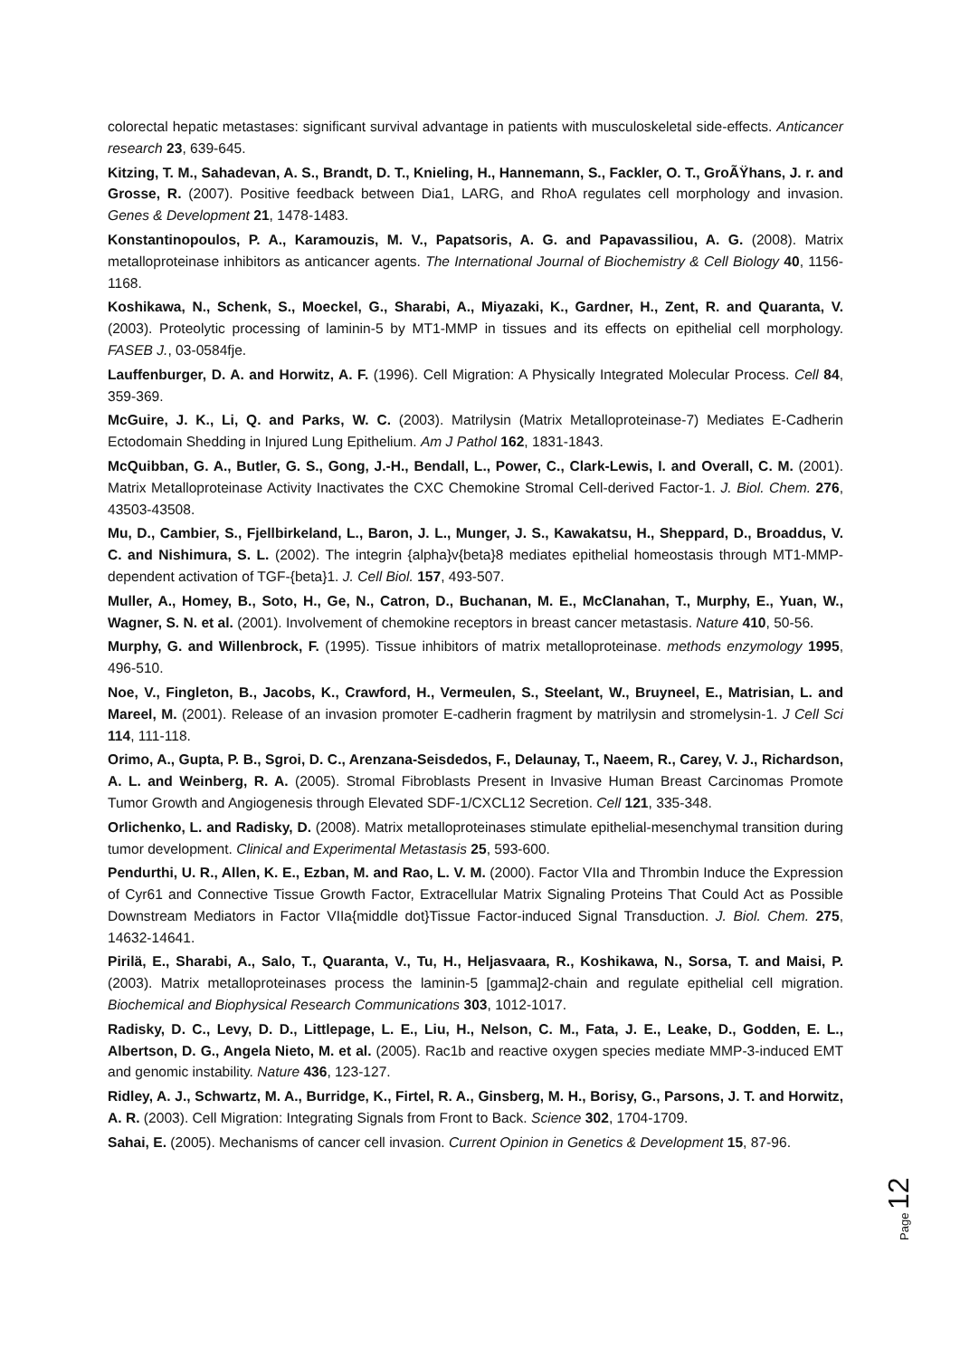colorectal hepatic metastases: significant survival advantage in patients with musculoskeletal side-effects. Anticancer research 23, 639-645.
Kitzing, T. M., Sahadevan, A. S., Brandt, D. T., Knieling, H., Hannemann, S., Fackler, O. T., GroÃŸhans, J. r. and Grosse, R. (2007). Positive feedback between Dia1, LARG, and RhoA regulates cell morphology and invasion. Genes & Development 21, 1478-1483.
Konstantinopoulos, P. A., Karamouzis, M. V., Papatsoris, A. G. and Papavassiliou, A. G. (2008). Matrix metalloproteinase inhibitors as anticancer agents. The International Journal of Biochemistry & Cell Biology 40, 1156-1168.
Koshikawa, N., Schenk, S., Moeckel, G., Sharabi, A., Miyazaki, K., Gardner, H., Zent, R. and Quaranta, V. (2003). Proteolytic processing of laminin-5 by MT1-MMP in tissues and its effects on epithelial cell morphology. FASEB J., 03-0584fje.
Lauffenburger, D. A. and Horwitz, A. F. (1996). Cell Migration: A Physically Integrated Molecular Process. Cell 84, 359-369.
McGuire, J. K., Li, Q. and Parks, W. C. (2003). Matrilysin (Matrix Metalloproteinase-7) Mediates E-Cadherin Ectodomain Shedding in Injured Lung Epithelium. Am J Pathol 162, 1831-1843.
McQuibban, G. A., Butler, G. S., Gong, J.-H., Bendall, L., Power, C., Clark-Lewis, I. and Overall, C. M. (2001). Matrix Metalloproteinase Activity Inactivates the CXC Chemokine Stromal Cell-derived Factor-1. J. Biol. Chem. 276, 43503-43508.
Mu, D., Cambier, S., Fjellbirkeland, L., Baron, J. L., Munger, J. S., Kawakatsu, H., Sheppard, D., Broaddus, V. C. and Nishimura, S. L. (2002). The integrin {alpha}v{beta}8 mediates epithelial homeostasis through MT1-MMP-dependent activation of TGF-{beta}1. J. Cell Biol. 157, 493-507.
Muller, A., Homey, B., Soto, H., Ge, N., Catron, D., Buchanan, M. E., McClanahan, T., Murphy, E., Yuan, W., Wagner, S. N. et al. (2001). Involvement of chemokine receptors in breast cancer metastasis. Nature 410, 50-56.
Murphy, G. and Willenbrock, F. (1995). Tissue inhibitors of matrix metalloproteinase. methods enzymology 1995, 496-510.
Noe, V., Fingleton, B., Jacobs, K., Crawford, H., Vermeulen, S., Steelant, W., Bruyneel, E., Matrisian, L. and Mareel, M. (2001). Release of an invasion promoter E-cadherin fragment by matrilysin and stromelysin-1. J Cell Sci 114, 111-118.
Orimo, A., Gupta, P. B., Sgroi, D. C., Arenzana-Seisdedos, F., Delaunay, T., Naeem, R., Carey, V. J., Richardson, A. L. and Weinberg, R. A. (2005). Stromal Fibroblasts Present in Invasive Human Breast Carcinomas Promote Tumor Growth and Angiogenesis through Elevated SDF-1/CXCL12 Secretion. Cell 121, 335-348.
Orlichenko, L. and Radisky, D. (2008). Matrix metalloproteinases stimulate epithelial-mesenchymal transition during tumor development. Clinical and Experimental Metastasis 25, 593-600.
Pendurthi, U. R., Allen, K. E., Ezban, M. and Rao, L. V. M. (2000). Factor VIIa and Thrombin Induce the Expression of Cyr61 and Connective Tissue Growth Factor, Extracellular Matrix Signaling Proteins That Could Act as Possible Downstream Mediators in Factor VIIa{middle dot}Tissue Factor-induced Signal Transduction. J. Biol. Chem. 275, 14632-14641.
Pirilä, E., Sharabi, A., Salo, T., Quaranta, V., Tu, H., Heljasvaara, R., Koshikawa, N., Sorsa, T. and Maisi, P. (2003). Matrix metalloproteinases process the laminin-5 [gamma]2-chain and regulate epithelial cell migration. Biochemical and Biophysical Research Communications 303, 1012-1017.
Radisky, D. C., Levy, D. D., Littlepage, L. E., Liu, H., Nelson, C. M., Fata, J. E., Leake, D., Godden, E. L., Albertson, D. G., Angela Nieto, M. et al. (2005). Rac1b and reactive oxygen species mediate MMP-3-induced EMT and genomic instability. Nature 436, 123-127.
Ridley, A. J., Schwartz, M. A., Burridge, K., Firtel, R. A., Ginsberg, M. H., Borisy, G., Parsons, J. T. and Horwitz, A. R. (2003). Cell Migration: Integrating Signals from Front to Back. Science 302, 1704-1709.
Sahai, E. (2005). Mechanisms of cancer cell invasion. Current Opinion in Genetics & Development 15, 87-96.
Page 12